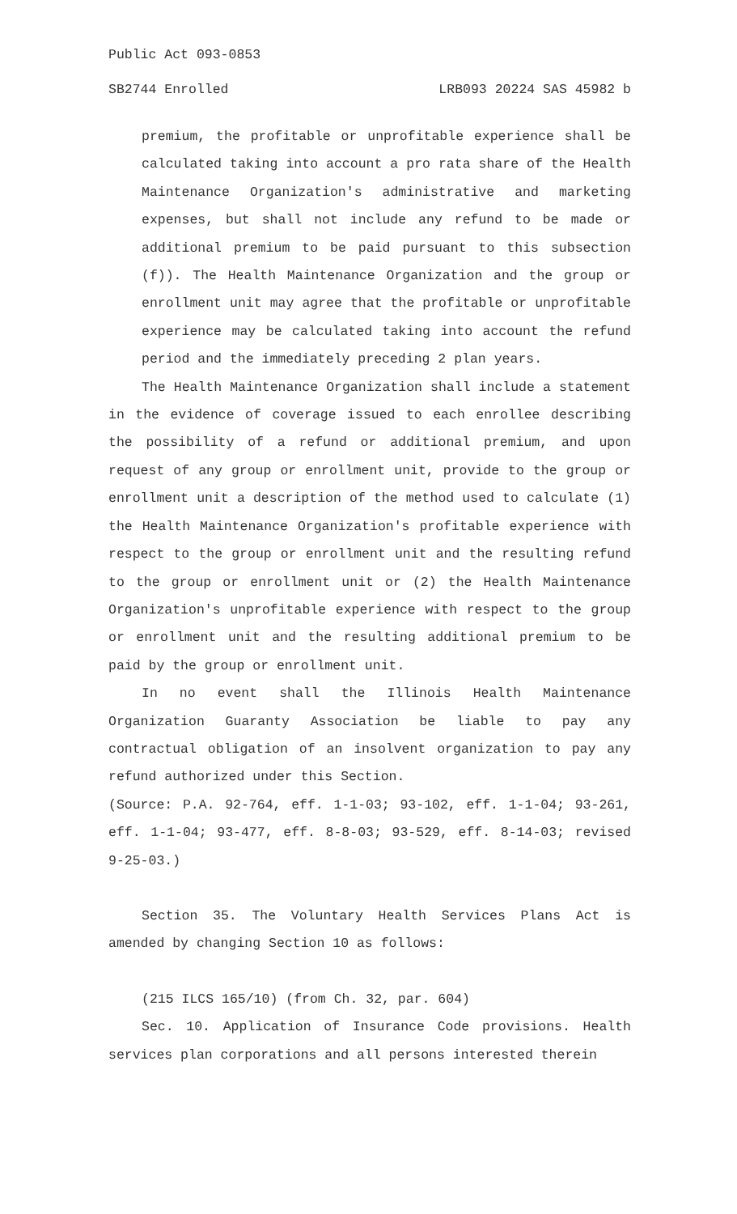Public Act 093-0853
SB2744 Enrolled LRB093 20224 SAS 45982 b
premium, the profitable or unprofitable experience shall be calculated taking into account a pro rata share of the Health Maintenance Organization's administrative and marketing expenses, but shall not include any refund to be made or additional premium to be paid pursuant to this subsection (f)). The Health Maintenance Organization and the group or enrollment unit may agree that the profitable or unprofitable experience may be calculated taking into account the refund period and the immediately preceding 2 plan years.
The Health Maintenance Organization shall include a statement in the evidence of coverage issued to each enrollee describing the possibility of a refund or additional premium, and upon request of any group or enrollment unit, provide to the group or enrollment unit a description of the method used to calculate (1) the Health Maintenance Organization's profitable experience with respect to the group or enrollment unit and the resulting refund to the group or enrollment unit or (2) the Health Maintenance Organization's unprofitable experience with respect to the group or enrollment unit and the resulting additional premium to be paid by the group or enrollment unit.
In no event shall the Illinois Health Maintenance Organization Guaranty Association be liable to pay any contractual obligation of an insolvent organization to pay any refund authorized under this Section.
(Source: P.A. 92-764, eff. 1-1-03; 93-102, eff. 1-1-04; 93-261, eff. 1-1-04; 93-477, eff. 8-8-03; 93-529, eff. 8-14-03; revised 9-25-03.)
Section 35. The Voluntary Health Services Plans Act is amended by changing Section 10 as follows:
(215 ILCS 165/10) (from Ch. 32, par. 604)
Sec. 10. Application of Insurance Code provisions. Health services plan corporations and all persons interested therein